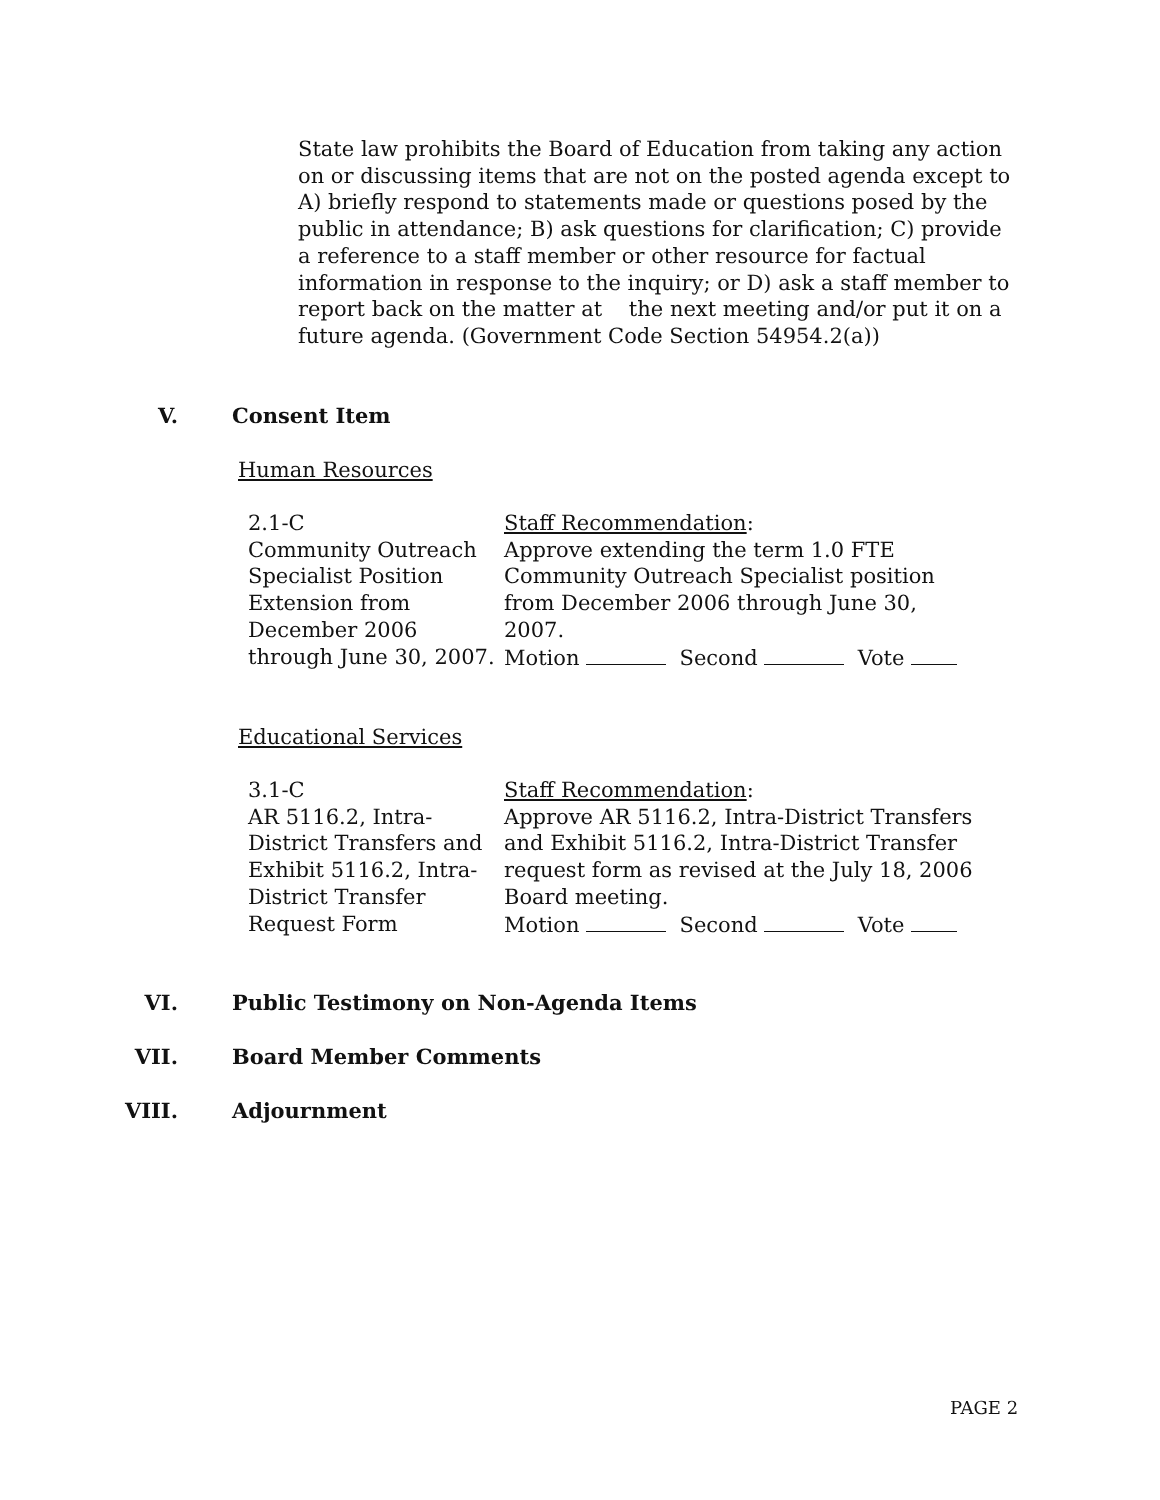State law prohibits the Board of Education from taking any action on or discussing items that are not on the posted agenda except to A) briefly respond to statements made or questions posed by the public in attendance; B) ask questions for clarification; C) provide a reference to a staff member or other resource for factual information in response to the inquiry; or D) ask a staff member to report back on the matter at the next meeting and/or put it on a future agenda. (Government Code Section 54954.2(a))
V. Consent Item
Human Resources
2.1-C
Community Outreach Specialist Position Extension from December 2006 through June 30, 2007.
Staff Recommendation:
Approve extending the term 1.0 FTE Community Outreach Specialist position from December 2006 through June 30, 2007.
Motion Second Vote
Educational Services
3.1-C
AR 5116.2, Intra-District Transfers and Exhibit 5116.2, Intra-District Transfer Request Form
Staff Recommendation:
Approve AR 5116.2, Intra-District Transfers and Exhibit 5116.2, Intra-District Transfer request form as revised at the July 18, 2006 Board meeting.
Motion Second Vote
VI.
Public Testimony on Non-Agenda Items
VII. Board Member Comments
VIII.
Adjournment
PAGE 2